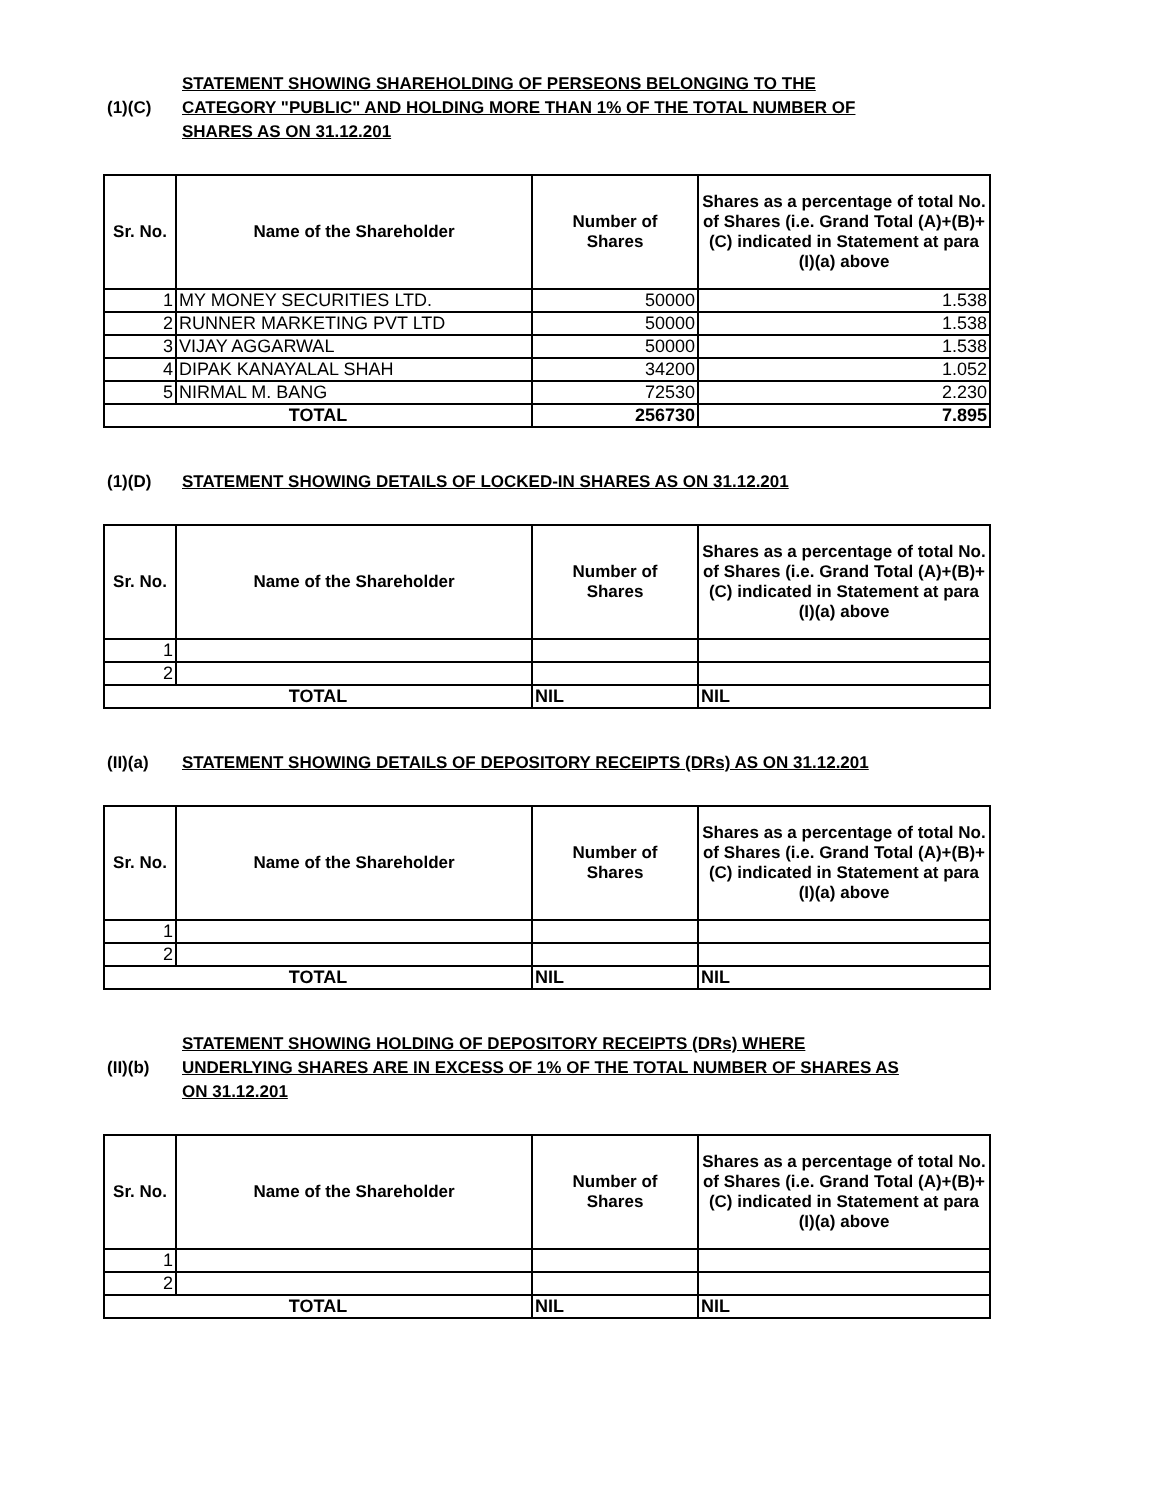(1)(C)
STATEMENT SHOWING SHAREHOLDING OF PERSEONS BELONGING TO THE
CATEGORY "PUBLIC" AND HOLDING MORE THAN 1% OF THE TOTAL NUMBER OF
SHARES AS ON 31.12.201
| Sr. No. | Name of the Shareholder | Number of Shares | Shares as a percentage of total No. of Shares (i.e. Grand Total (A)+(B)+(C) indicated in Statement at para (I)(a) above |
| --- | --- | --- | --- |
| 1 | MY MONEY SECURITIES LTD. | 50000 | 1.538 |
| 2 | RUNNER MARKETING PVT LTD | 50000 | 1.538 |
| 3 | VIJAY AGGARWAL | 50000 | 1.538 |
| 4 | DIPAK KANAYALAL SHAH | 34200 | 1.052 |
| 5 | NIRMAL M. BANG | 72530 | 2.230 |
| TOTAL | | 256730 | 7.895 |
(1)(D)
STATEMENT SHOWING DETAILS OF LOCKED-IN SHARES AS ON 31.12.201
| Sr. No. | Name of the Shareholder | Number of Shares | Shares as a percentage of total No. of Shares (i.e. Grand Total (A)+(B)+(C) indicated in Statement at para (I)(a) above |
| --- | --- | --- | --- |
| 1 | | | |
| 2 | | | |
| TOTAL | | NIL | NIL |
(II)(a)
STATEMENT SHOWING DETAILS OF DEPOSITORY RECEIPTS (DRs) AS ON 31.12.201
| Sr. No. | Name of the Shareholder | Number of Shares | Shares as a percentage of total No. of Shares (i.e. Grand Total (A)+(B)+(C) indicated in Statement at para (I)(a) above |
| --- | --- | --- | --- |
| 1 | | | |
| 2 | | | |
| TOTAL | | NIL | NIL |
(II)(b)
STATEMENT SHOWING HOLDING OF DEPOSITORY RECEIPTS (DRs) WHERE
UNDERLYING SHARES ARE IN EXCESS OF 1% OF THE TOTAL NUMBER OF SHARES AS
ON 31.12.201
| Sr. No. | Name of the Shareholder | Number of Shares | Shares as a percentage of total No. of Shares (i.e. Grand Total (A)+(B)+(C) indicated in Statement at para (I)(a) above |
| --- | --- | --- | --- |
| 1 | | | |
| 2 | | | |
| TOTAL | | NIL | NIL |